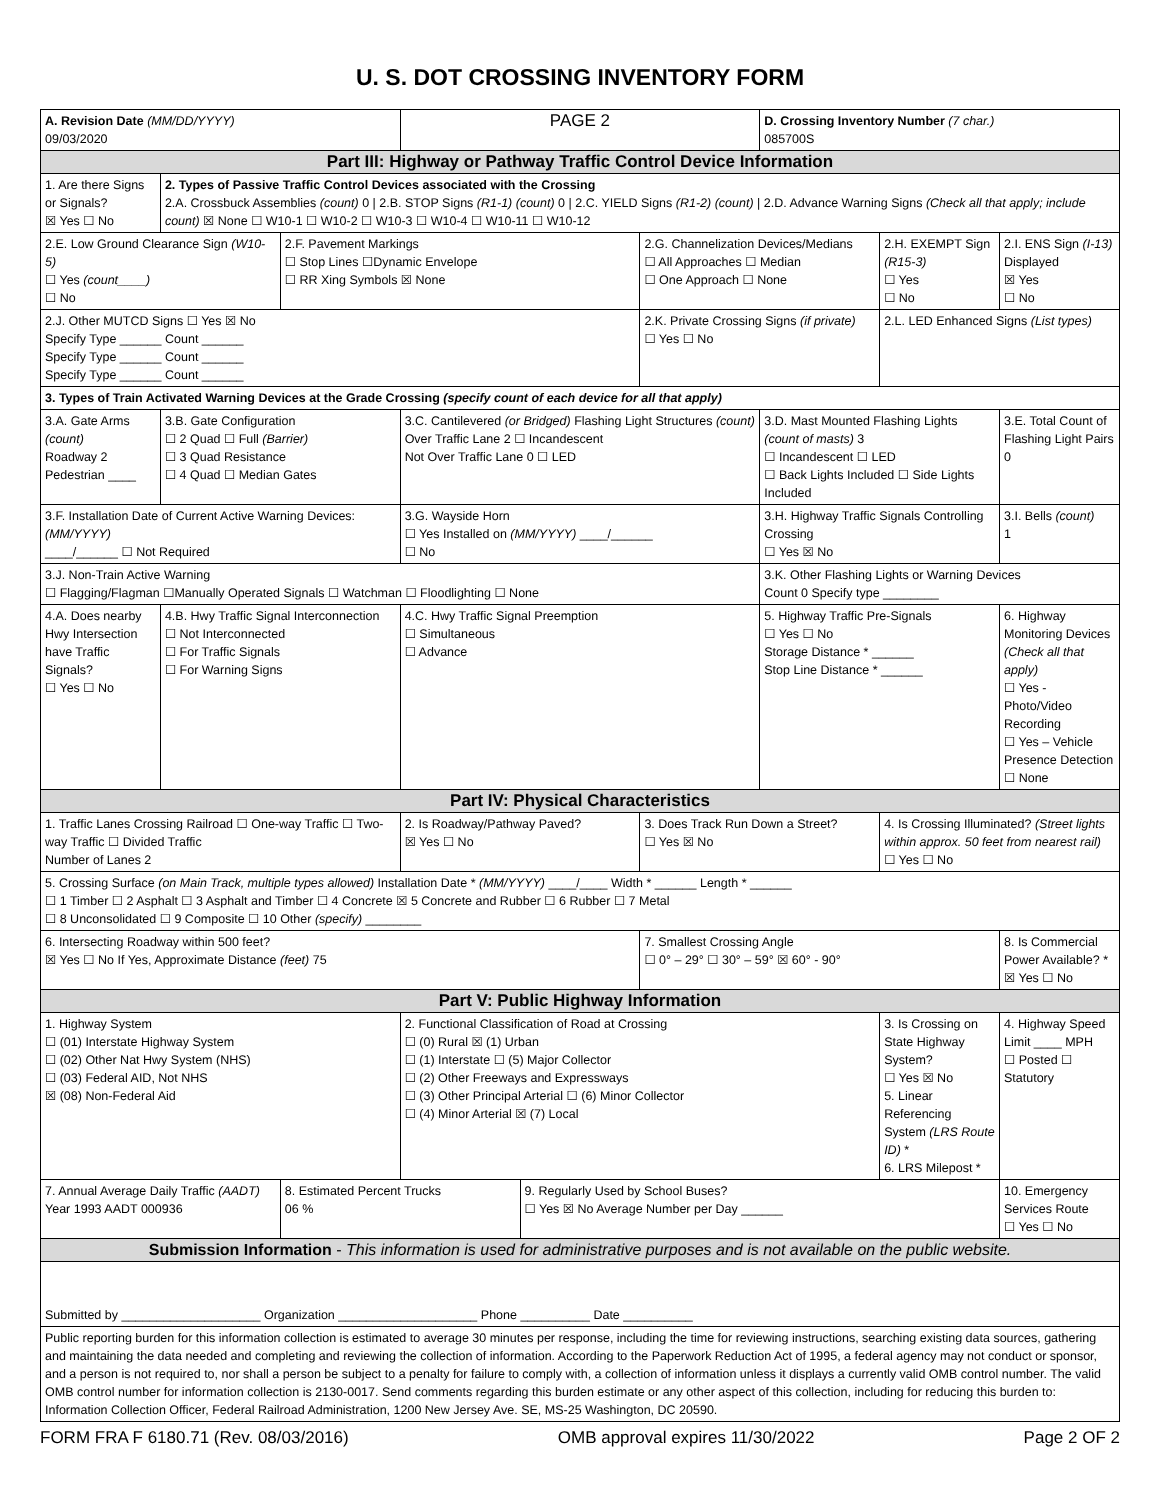U. S. DOT CROSSING INVENTORY FORM
| A. Revision Date (MM/DD/YYYY) 09/03/2020 | | | PAGE 2 | | | D. Crossing Inventory Number (7 char.) 085700S | | |
| Part III: Highway or Pathway Traffic Control Device Information | | | | | | | | |
| 1. Are there Signs or Signals? ☒ Yes ☐ No | 2. Types of Passive Traffic Control Devices associated with the Crossing 2.A. Crossbuck Assemblies (count) 0 / 2.B. STOP Signs (R1-1) (count) 0 / 2.C. YIELD Signs (R1-2) (count) / 2.D. Advance Warning Signs (Check all that apply; include count) ☒ None ☐ W10-1 ☐ W10-2 ☐ W10-3 ☐ W10-4 ☐ W10-11 ☐ W10-12 | | | | | | | |
| 2.E. Low Ground Clearance Sign (W10-5) ☐ Yes (count____) ☐ No | | 2.F. Pavement Markings ☐ Stop Lines ☐Dynamic Envelope ☐ RR Xing Symbols ☒ None | | | 2.G. Channelization Devices/Medians ☐ All Approaches ☐ Median ☐ One Approach ☐ None | | 2.H. EXEMPT Sign (R15-3) ☐ Yes ☐ No | 2.I. ENS Sign (I-13) Displayed ☒ Yes ☐ No |
| 2.J. Other MUTCD Signs ☐ Yes ☒ No Specify Type ______ Count ______ Specify Type ______ Count ______ Specify Type ______ Count ______ | | | | | 2.K. Private Crossing Signs (if private) ☐ Yes ☐ No | | 2.L. LED Enhanced Signs (List types) | |
| 3. Types of Train Activated Warning Devices at the Grade Crossing (specify count of each device for all that apply) | | | | | | | | |
| 3.A. Gate Arms (count) Roadway 2 Pedestrian ____ | 3.B. Gate Configuration ☐ 2 Quad ☐ Full (Barrier) ☐ 3 Quad Resistance ☐ 4 Quad ☐ Median Gates | | 3.C. Cantilevered (or Bridged) Flashing Light Structures (count) Over Traffic Lane 2 ☐ Incandescent Not Over Traffic Lane 0 ☐ LED | | | 3.D. Mast Mounted Flashing Lights (count of masts) 3 ☐ Incandescent ☐ LED ☐ Back Lights Included ☐ Side Lights Included | | 3.E. Total Count of Flashing Light Pairs 0 |
| 3.F. Installation Date of Current Active Warning Devices: (MM/YYYY) ____/______ ☐ Not Required | | | 3.G. Wayside Horn ☐ Yes Installed on (MM/YYYY) ____/______ ☐ No | | | 3.H. Highway Traffic Signals Controlling Crossing ☐ Yes ☒ No | | 3.I. Bells (count) 1 |
| 3.J. Non-Train Active Warning ☐ Flagging/Flagman ☐Manually Operated Signals ☐ Watchman ☐ Floodlighting ☐ None | | | | | | 3.K. Other Flashing Lights or Warning Devices Count 0 Specify type ________ | | |
| 4.A. Does nearby Hwy Intersection have Traffic Signals? ☐ Yes ☐ No | 4.B. Hwy Traffic Signal Interconnection ☐ Not Interconnected ☐ For Traffic Signals ☐ For Warning Signs | | 4.C. Hwy Traffic Signal Preemption ☐ Simultaneous ☐ Advance | | | 5. Highway Traffic Pre-Signals ☐ Yes ☐ No Storage Distance * ______ Stop Line Distance * ______ | | 6. Highway Monitoring Devices (Check all that apply) ☐ Yes - Photo/Video Recording ☐ Yes – Vehicle Presence Detection ☐ None |
| Part IV: Physical Characteristics | | | | | | | | |
| 1. Traffic Lanes Crossing Railroad ☐ One-way Traffic ☐ Two-way Traffic ☐ Divided Traffic Number of Lanes 2 | | | 2. Is Roadway/Pathway Paved? ☒ Yes ☐ No | | 3. Does Track Run Down a Street? ☐ Yes ☒ No | | 4. Is Crossing Illuminated? (Street lights within approx. 50 feet from nearest rail) ☐ Yes ☐ No | |
| 5. Crossing Surface (on Main Track, multiple types allowed) Installation Date * (MM/YYYY) ____/____ Width * ______ Length * ______ ☐ 1 Timber ☐ 2 Asphalt ☐ 3 Asphalt and Timber ☐ 4 Concrete ☒ 5 Concrete and Rubber ☐ 6 Rubber ☐ 7 Metal ☐ 8 Unconsolidated ☐ 9 Composite ☐ 10 Other (specify) ________ | | | | | | | | |
| 6. Intersecting Roadway within 500 feet? ☒ Yes ☐ No If Yes, Approximate Distance (feet) 75 | | | | | 7. Smallest Crossing Angle ☐ 0° – 29° ☐ 30° – 59° ☒ 60° - 90° | | | 8. Is Commercial Power Available? * ☒ Yes ☐ No |
| Part V: Public Highway Information | | | | | | | | |
| 1. Highway System ☐ (01) Interstate Highway System ☐ (02) Other Nat Hwy System (NHS) ☐ (03) Federal AID, Not NHS ☒ (08) Non-Federal Aid | | | 2. Functional Classification of Road at Crossing ☐ (0) Rural ☒ (1) Urban ☐ (1) Interstate ☐ (5) Major Collector ☐ (2) Other Freeways and Expressways ☐ (3) Other Principal Arterial ☐ (6) Minor Collector ☐ (4) Minor Arterial ☒ (7) Local | | | | 3. Is Crossing on State Highway System? ☐ Yes ☒ No 5. Linear Referencing System (LRS Route ID) * 6. LRS Milepost * | 4. Highway Speed Limit ____ MPH ☐ Posted ☐ Statutory |
| 7. Annual Average Daily Traffic (AADT) Year 1993 AADT 000936 | | 8. Estimated Percent Trucks 06 % | | 9. Regularly Used by School Buses? ☐ Yes ☒ No Average Number per Day ______ | | | | 10. Emergency Services Route ☐ Yes ☐ No |
| Submission Information - This information is used for administrative purposes and is not available on the public website. | | | | | | | | |
| Submitted by ____________________ Organization ____________________ Phone __________ Date __________ | | | | | | | | |
| Public reporting burden for this information collection is estimated to average 30 minutes per response, including the time for reviewing instructions, searching existing data sources, gathering and maintaining the data needed and completing and reviewing the collection of information. According to the Paperwork Reduction Act of 1995, a federal agency may not conduct or sponsor, and a person is not required to, nor shall a person be subject to a penalty for failure to comply with, a collection of information unless it displays a currently valid OMB control number. The valid OMB control number for information collection is 2130-0017. Send comments regarding this burden estimate or any other aspect of this collection, including for reducing this burden to: Information Collection Officer, Federal Railroad Administration, 1200 New Jersey Ave. SE, MS-25 Washington, DC 20590. | | | | | | | | |
FORM FRA F 6180.71 (Rev. 08/03/2016) OMB approval expires 11/30/2022 Page 2 OF 2